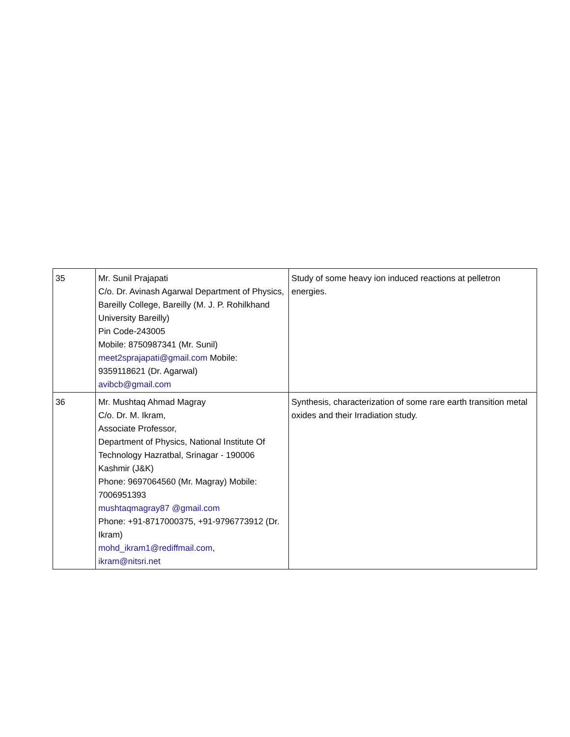| 35 | Mr. Sunil Prajapati C/o. Dr. Avinash Agarwal Department of Physics, Bareilly College, Bareilly (M. J. P. Rohilkhand University Bareilly) Pin Code-243005 Mobile: 8750987341 (Mr. Sunil) meet2sprajapati@gmail.com Mobile: 9359118621 (Dr. Agarwal) avibcb@gmail.com | Study of some heavy ion induced reactions at pelletron energies. |
| 36 | Mr. Mushtaq Ahmad Magray C/o. Dr. M. Ikram, Associate Professor, Department of Physics, National Institute Of Technology Hazratbal, Srinagar - 190006 Kashmir (J&K) Phone: 9697064560 (Mr. Magray) Mobile: 7006951393 mushtaqmagray87 @gmail.com Phone: +91-8717000375, +91-9796773912 (Dr. Ikram) mohd_ikram1@rediffmail.com , ikram@nitsri.net | Synthesis, characterization of some rare earth transition metal oxides and their Irradiation study. |